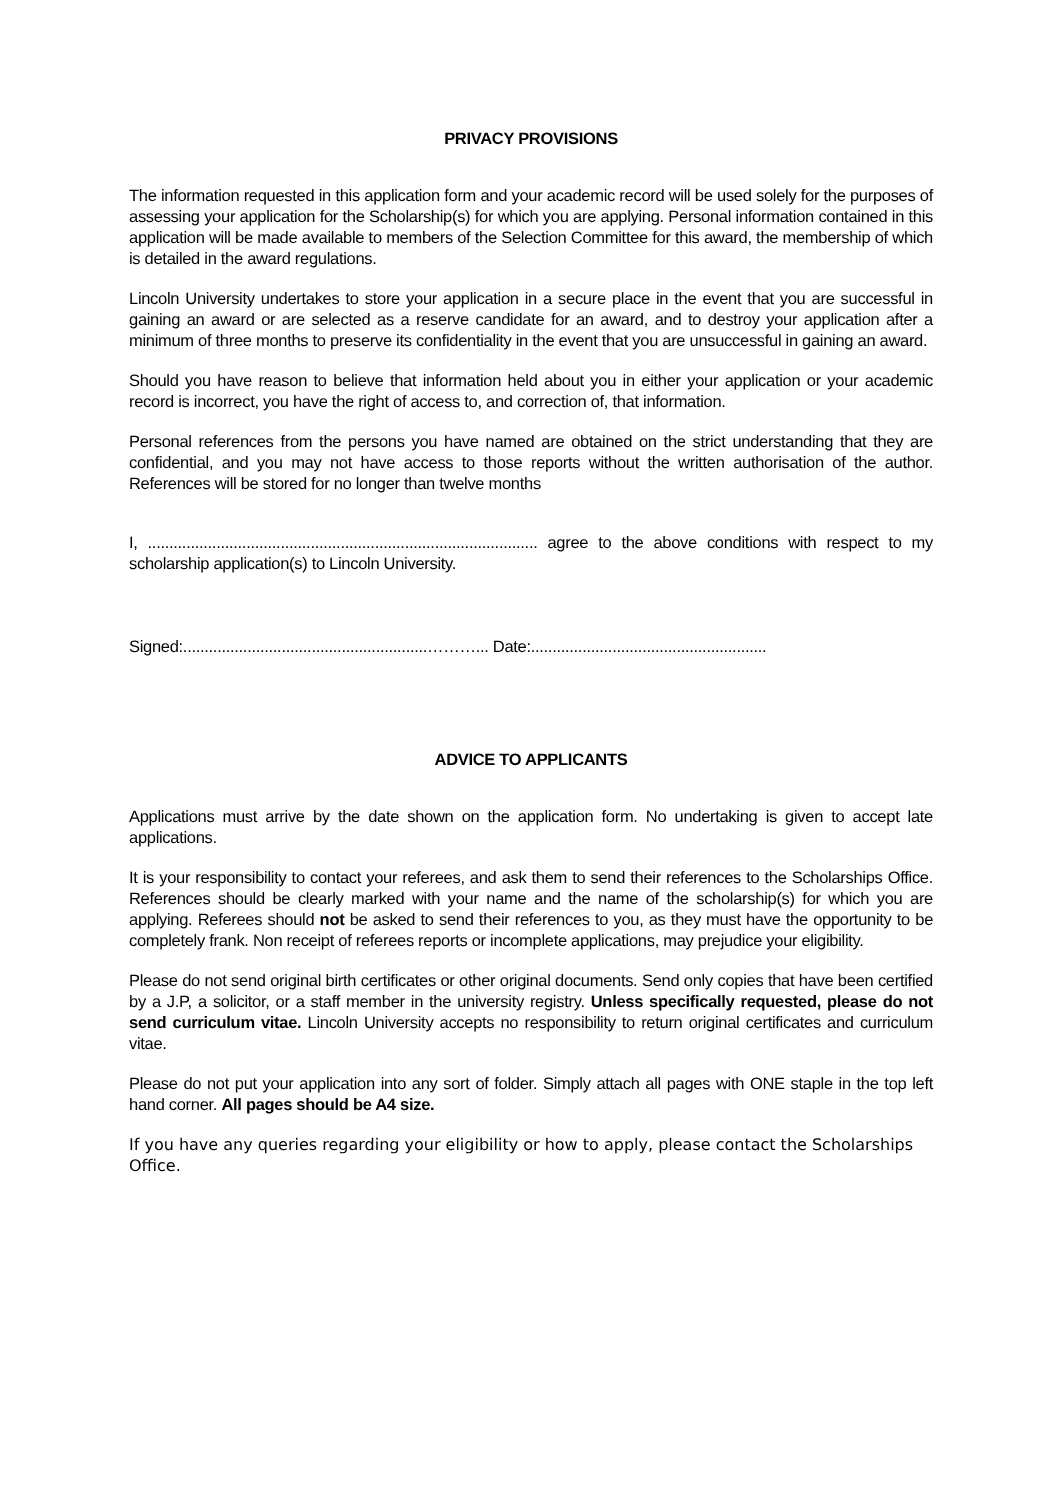PRIVACY PROVISIONS
The information requested in this application form and your academic record will be used solely for the purposes of assessing your application for the Scholarship(s) for which you are applying. Personal information contained in this application will be made available to members of the Selection Committee for this award, the membership of which is detailed in the award regulations.
Lincoln University undertakes to store your application in a secure place in the event that you are successful in gaining an award or are selected as a reserve candidate for an award, and to destroy your application after a minimum of three months to preserve its confidentiality in the event that you are unsuccessful in gaining an award.
Should you have reason to believe that information held about you in either your application or your academic record is incorrect, you have the right of access to, and correction of, that information.
Personal references from the persons you have named are obtained on the strict understanding that they are confidential, and you may not have access to those reports without the written authorisation of the author. References will be stored for no longer than twelve months
I, ........................................................................................... agree to the above conditions with respect to my scholarship application(s) to Lincoln University.
Signed:.........................................................………... Date:.......................................................
ADVICE TO APPLICANTS
Applications must arrive by the date shown on the application form. No undertaking is given to accept late applications.
It is your responsibility to contact your referees, and ask them to send their references to the Scholarships Office. References should be clearly marked with your name and the name of the scholarship(s) for which you are applying. Referees should not be asked to send their references to you, as they must have the opportunity to be completely frank. Non receipt of referees reports or incomplete applications, may prejudice your eligibility.
Please do not send original birth certificates or other original documents. Send only copies that have been certified by a J.P, a solicitor, or a staff member in the university registry. Unless specifically requested, please do not send curriculum vitae. Lincoln University accepts no responsibility to return original certificates and curriculum vitae.
Please do not put your application into any sort of folder. Simply attach all pages with ONE staple in the top left hand corner. All pages should be A4 size.
If you have any queries regarding your eligibility or how to apply, please contact the Scholarships Office.